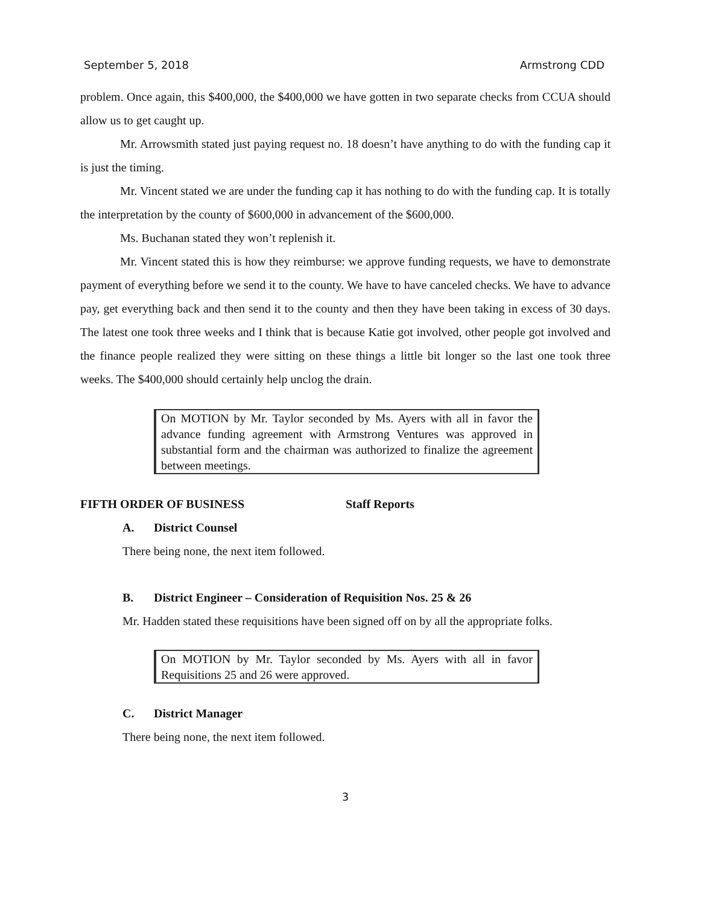September 5, 2018 Armstrong CDD
problem. Once again, this $400,000, the $400,000 we have gotten in two separate checks from CCUA should allow us to get caught up.
Mr. Arrowsmith stated just paying request no. 18 doesn’t have anything to do with the funding cap it is just the timing.
Mr. Vincent stated we are under the funding cap it has nothing to do with the funding cap. It is totally the interpretation by the county of $600,000 in advancement of the $600,000.
Ms. Buchanan stated they won’t replenish it.
Mr. Vincent stated this is how they reimburse: we approve funding requests, we have to demonstrate payment of everything before we send it to the county. We have to have canceled checks. We have to advance pay, get everything back and then send it to the county and then they have been taking in excess of 30 days. The latest one took three weeks and I think that is because Katie got involved, other people got involved and the finance people realized they were sitting on these things a little bit longer so the last one took three weeks. The $400,000 should certainly help unclog the drain.
On MOTION by Mr. Taylor seconded by Ms. Ayers with all in favor the advance funding agreement with Armstrong Ventures was approved in substantial form and the chairman was authorized to finalize the agreement between meetings.
FIFTH ORDER OF BUSINESS Staff Reports
A. District Counsel
There being none, the next item followed.
B. District Engineer – Consideration of Requisition Nos. 25 & 26
Mr. Hadden stated these requisitions have been signed off on by all the appropriate folks.
On MOTION by Mr. Taylor seconded by Ms. Ayers with all in favor Requisitions 25 and 26 were approved.
C. District Manager
There being none, the next item followed.
3